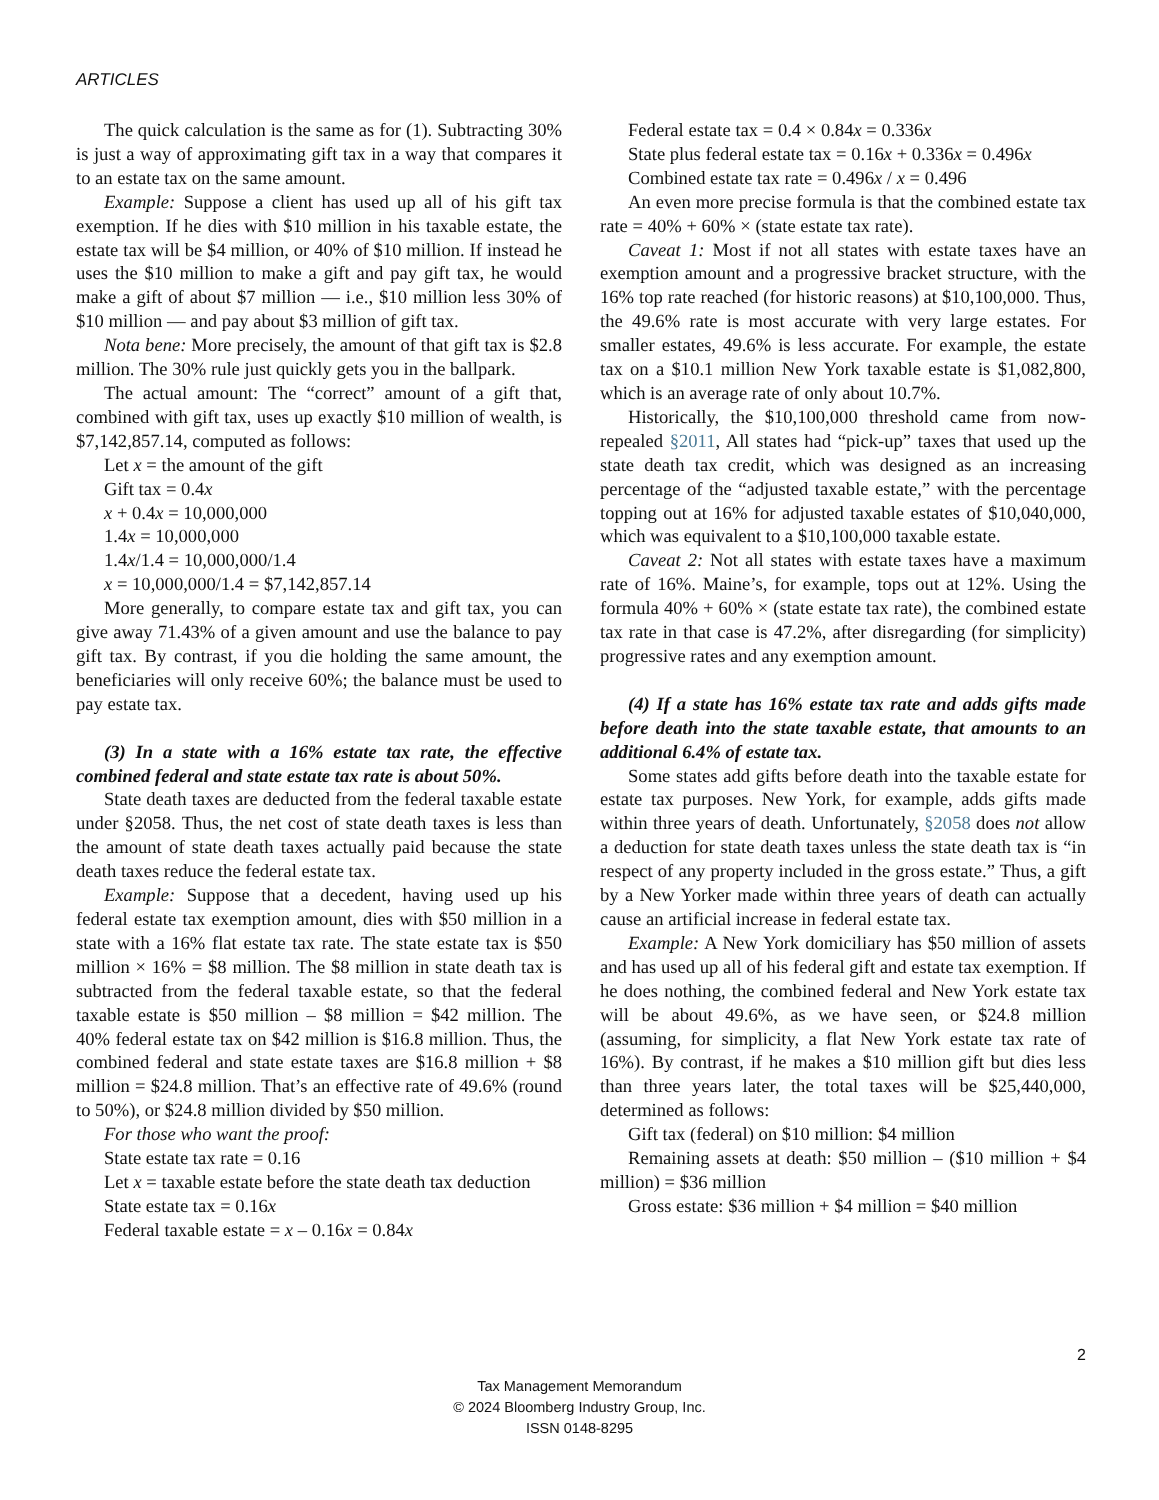ARTICLES
The quick calculation is the same as for (1). Subtracting 30% is just a way of approximating gift tax in a way that compares it to an estate tax on the same amount.
Example: Suppose a client has used up all of his gift tax exemption. If he dies with $10 million in his taxable estate, the estate tax will be $4 million, or 40% of $10 million. If instead he uses the $10 million to make a gift and pay gift tax, he would make a gift of about $7 million — i.e., $10 million less 30% of $10 million — and pay about $3 million of gift tax.
Nota bene: More precisely, the amount of that gift tax is $2.8 million. The 30% rule just quickly gets you in the ballpark.
The actual amount: The “correct” amount of a gift that, combined with gift tax, uses up exactly $10 million of wealth, is $7,142,857.14, computed as follows:
Let x = the amount of the gift
Gift tax = 0.4x
x + 0.4x = 10,000,000
1.4x = 10,000,000
1.4x/1.4 = 10,000,000/1.4
x = 10,000,000/1.4 = $7,142,857.14
More generally, to compare estate tax and gift tax, you can give away 71.43% of a given amount and use the balance to pay gift tax. By contrast, if you die holding the same amount, the beneficiaries will only receive 60%; the balance must be used to pay estate tax.
(3) In a state with a 16% estate tax rate, the effective combined federal and state estate tax rate is about 50%.
State death taxes are deducted from the federal taxable estate under §2058. Thus, the net cost of state death taxes is less than the amount of state death taxes actually paid because the state death taxes reduce the federal estate tax.
Example: Suppose that a decedent, having used up his federal estate tax exemption amount, dies with $50 million in a state with a 16% flat estate tax rate. The state estate tax is $50 million × 16% = $8 million. The $8 million in state death tax is subtracted from the federal taxable estate, so that the federal taxable estate is $50 million – $8 million = $42 million. The 40% federal estate tax on $42 million is $16.8 million. Thus, the combined federal and state estate taxes are $16.8 million + $8 million = $24.8 million. That’s an effective rate of 49.6% (round to 50%), or $24.8 million divided by $50 million.
For those who want the proof:
State estate tax rate = 0.16
Let x = taxable estate before the state death tax deduction
State estate tax = 0.16x
Federal taxable estate = x – 0.16x = 0.84x
Federal estate tax = 0.4 × 0.84x = 0.336x
State plus federal estate tax = 0.16x + 0.336x = 0.496x
Combined estate tax rate = 0.496x / x = 0.496
An even more precise formula is that the combined estate tax rate = 40% + 60% × (state estate tax rate).
Caveat 1: Most if not all states with estate taxes have an exemption amount and a progressive bracket structure, with the 16% top rate reached (for historic reasons) at $10,100,000. Thus, the 49.6% rate is most accurate with very large estates. For smaller estates, 49.6% is less accurate. For example, the estate tax on a $10.1 million New York taxable estate is $1,082,800, which is an average rate of only about 10.7%.
Historically, the $10,100,000 threshold came from now-repealed §2011, All states had “pick-up” taxes that used up the state death tax credit, which was designed as an increasing percentage of the “adjusted taxable estate,” with the percentage topping out at 16% for adjusted taxable estates of $10,040,000, which was equivalent to a $10,100,000 taxable estate.
Caveat 2: Not all states with estate taxes have a maximum rate of 16%. Maine’s, for example, tops out at 12%. Using the formula 40% + 60% × (state estate tax rate), the combined estate tax rate in that case is 47.2%, after disregarding (for simplicity) progressive rates and any exemption amount.
(4) If a state has 16% estate tax rate and adds gifts made before death into the state taxable estate, that amounts to an additional 6.4% of estate tax.
Some states add gifts before death into the taxable estate for estate tax purposes. New York, for example, adds gifts made within three years of death. Unfortunately, §2058 does not allow a deduction for state death taxes unless the state death tax is “in respect of any property included in the gross estate.” Thus, a gift by a New Yorker made within three years of death can actually cause an artificial increase in federal estate tax.
Example: A New York domiciliary has $50 million of assets and has used up all of his federal gift and estate tax exemption. If he does nothing, the combined federal and New York estate tax will be about 49.6%, as we have seen, or $24.8 million (assuming, for simplicity, a flat New York estate tax rate of 16%). By contrast, if he makes a $10 million gift but dies less than three years later, the total taxes will be $25,440,000, determined as follows:
Gift tax (federal) on $10 million: $4 million
Remaining assets at death: $50 million – ($10 million + $4 million) = $36 million
Gross estate: $36 million + $4 million = $40 million
2
Tax Management Memorandum
© 2024 Bloomberg Industry Group, Inc.
ISSN 0148-8295